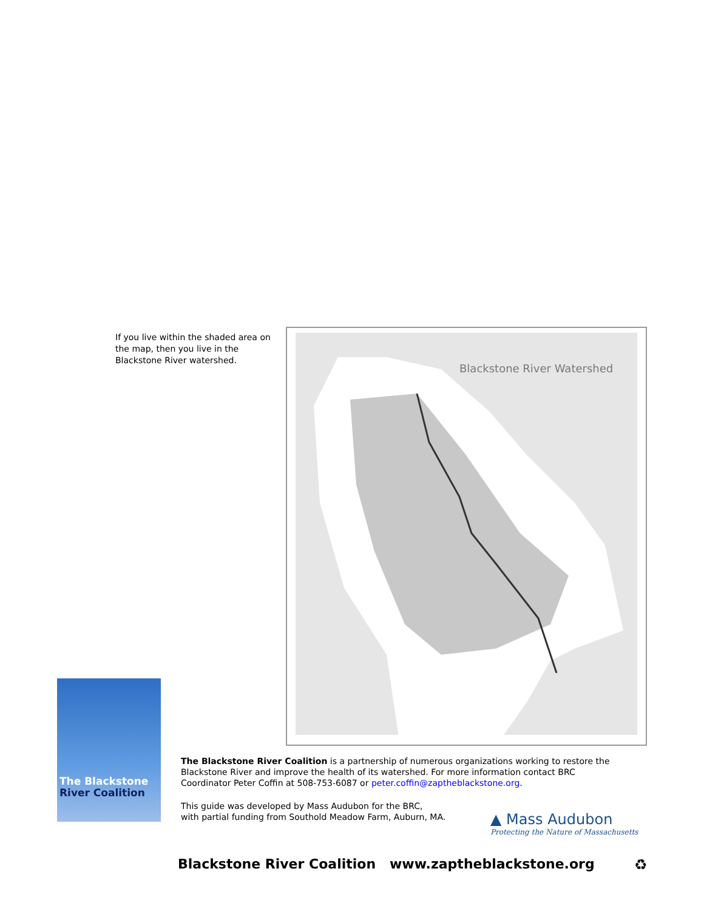If you live within the shaded area on the map, then you live in the Blackstone River watershed.
Blackstone River Watershed
The Blackstone
River Coalition
The Blackstone River Coalition is a partnership of numerous organizations working to restore the Blackstone River and improve the health of its watershed. For more information contact BRC Coordinator Peter Coffin at 508-753-6087 or peter.coffin@zaptheblackstone.org.
This guide was developed by Mass Audubon for the BRC,
with partial funding from Southold Meadow Farm, Auburn, MA.
▲ Mass Audubon
Protecting the Nature of Massachusetts
Blackstone River Coalition www.zaptheblackstone.org
♻